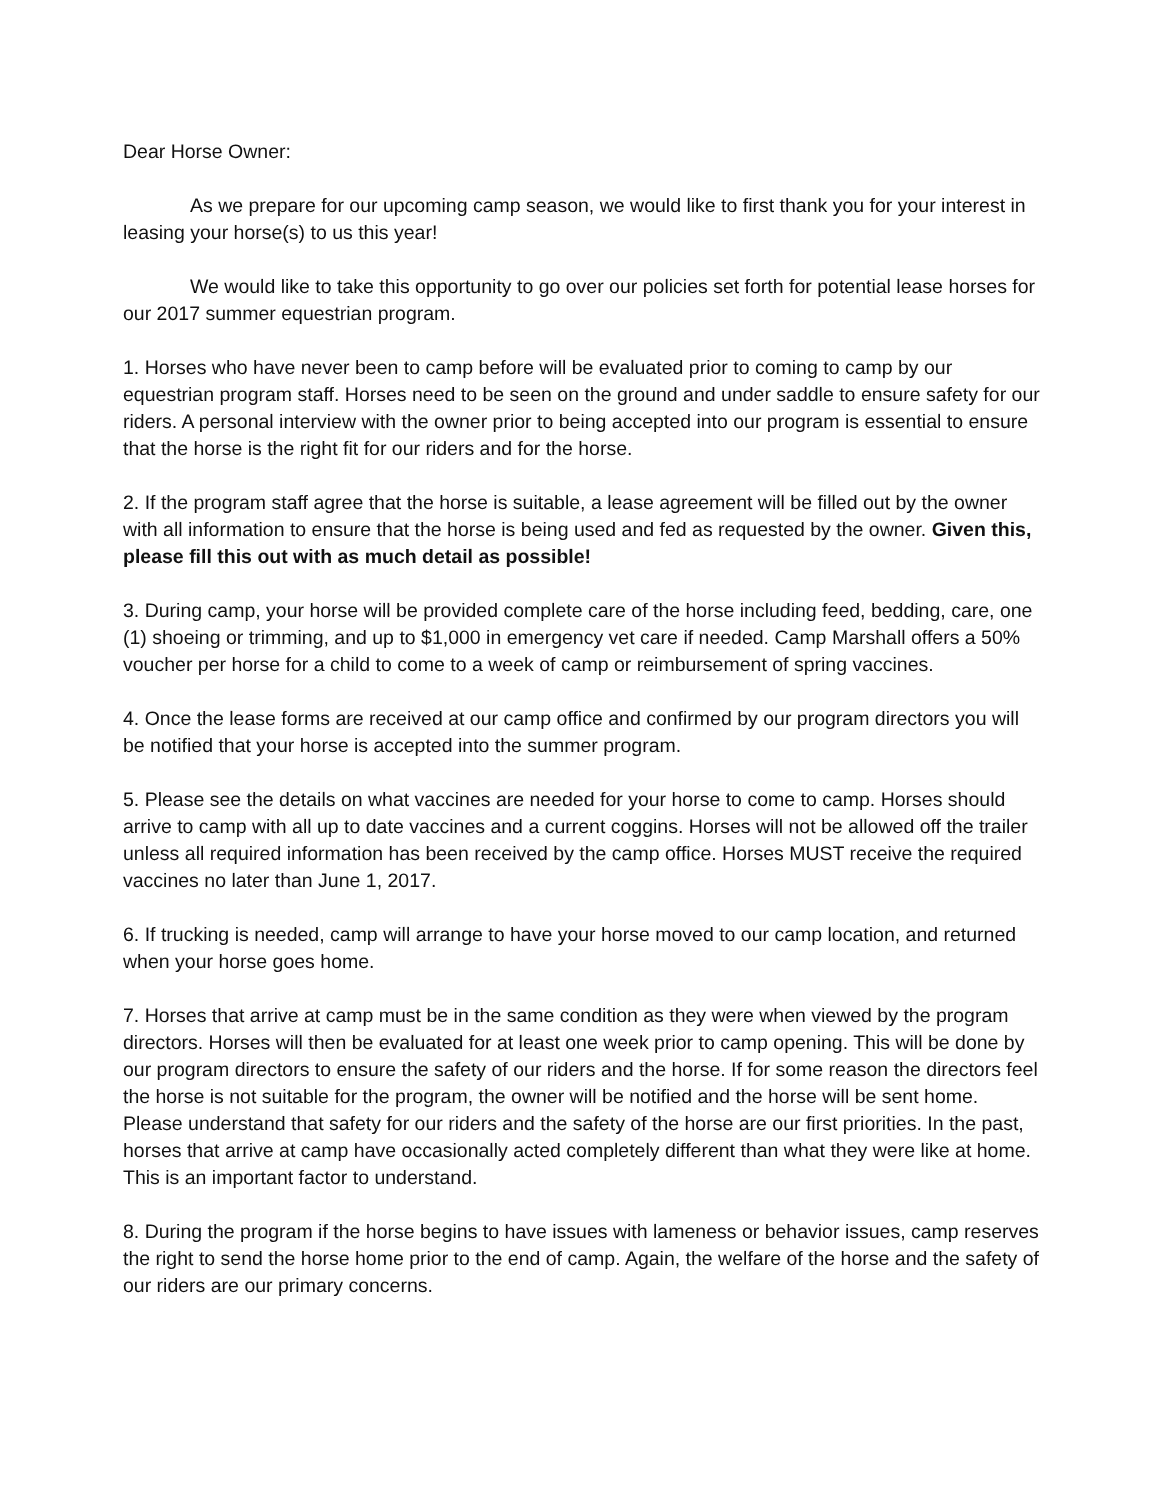Dear Horse Owner:
As we prepare for our upcoming camp season, we would like to first thank you for your interest in leasing your horse(s) to us this year!
We would like to take this opportunity to go over our policies set forth for potential lease horses for our 2017 summer equestrian program.
1. Horses who have never been to camp before will be evaluated prior to coming to camp by our equestrian program staff. Horses need to be seen on the ground and under saddle to ensure safety for our riders. A personal interview with the owner prior to being accepted into our program is essential to ensure that the horse is the right fit for our riders and for the horse.
2. If the program staff agree that the horse is suitable, a lease agreement will be filled out by the owner with all information to ensure that the horse is being used and fed as requested by the owner. Given this, please fill this out with as much detail as possible!
3. During camp, your horse will be provided complete care of the horse including feed, bedding, care, one (1) shoeing or trimming, and up to $1,000 in emergency vet care if needed. Camp Marshall offers a 50% voucher per horse for a child to come to a week of camp or reimbursement of spring vaccines.
4. Once the lease forms are received at our camp office and confirmed by our program directors you will be notified that your horse is accepted into the summer program.
5. Please see the details on what vaccines are needed for your horse to come to camp. Horses should arrive to camp with all up to date vaccines and a current coggins. Horses will not be allowed off the trailer unless all required information has been received by the camp office. Horses MUST receive the required vaccines no later than June 1, 2017.
6. If trucking is needed, camp will arrange to have your horse moved to our camp location, and returned when your horse goes home.
7. Horses that arrive at camp must be in the same condition as they were when viewed by the program directors. Horses will then be evaluated for at least one week prior to camp opening. This will be done by our program directors to ensure the safety of our riders and the horse. If for some reason the directors feel the horse is not suitable for the program, the owner will be notified and the horse will be sent home. Please understand that safety for our riders and the safety of the horse are our first priorities. In the past, horses that arrive at camp have occasionally acted completely different than what they were like at home. This is an important factor to understand.
8. During the program if the horse begins to have issues with lameness or behavior issues, camp reserves the right to send the horse home prior to the end of camp. Again, the welfare of the horse and the safety of our riders are our primary concerns.